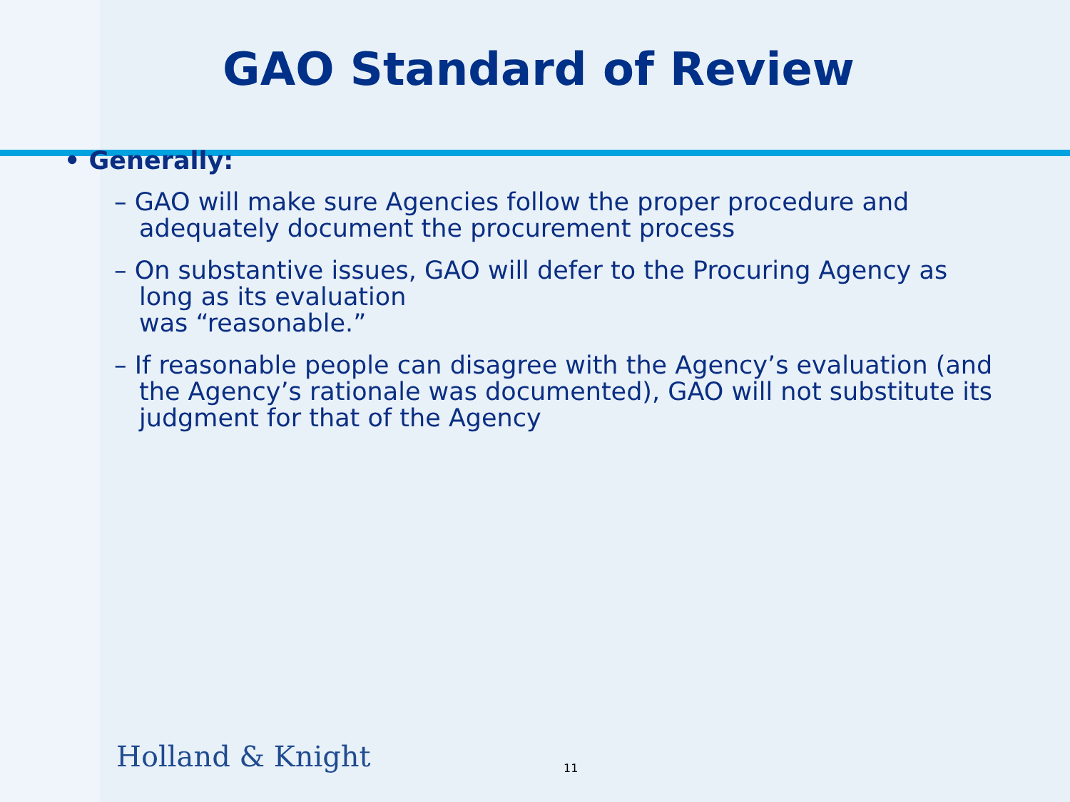GAO Standard of Review
• Generally:
– GAO will make sure Agencies follow the proper procedure and adequately document the procurement process
– On substantive issues, GAO will defer to the Procuring Agency as long as its evaluation
was “reasonable.”
– If reasonable people can disagree with the Agency’s evaluation (and the Agency’s rationale was documented), GAO will not substitute its judgment for that of the Agency
Holland & Knight 11